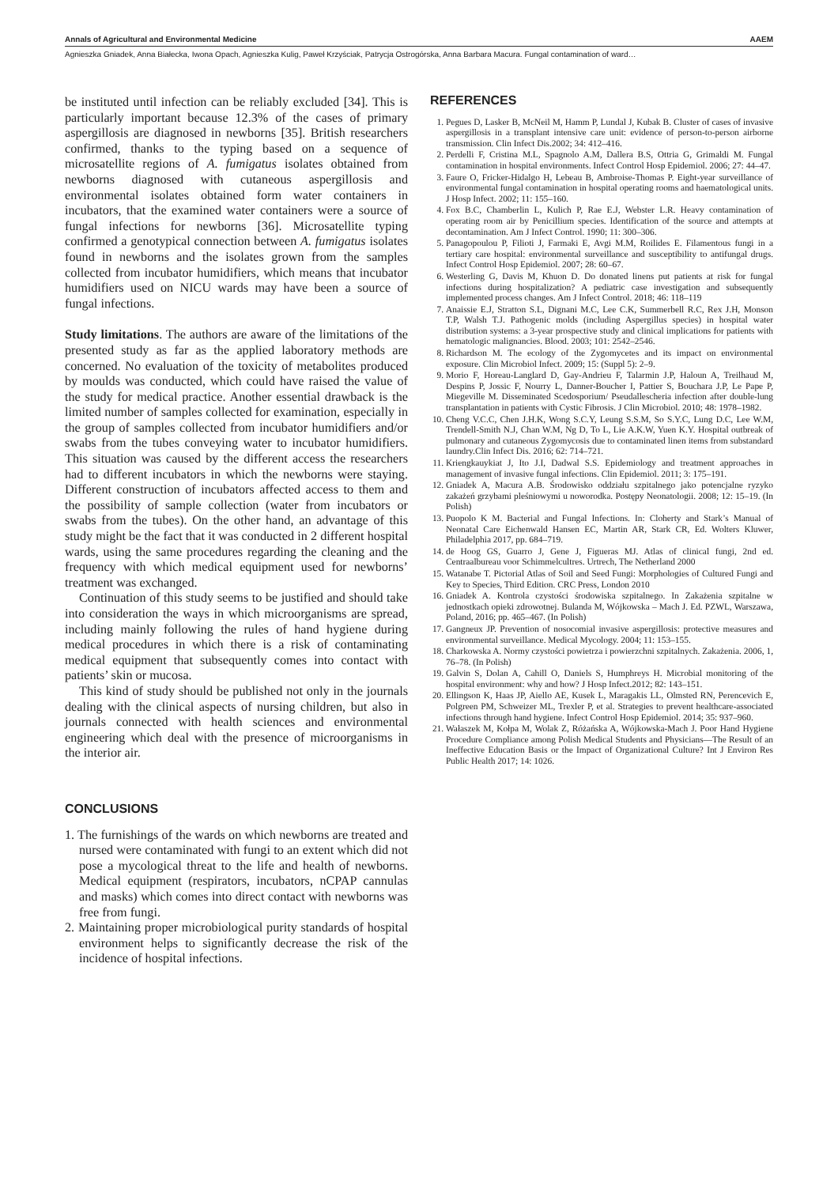Annals of Agricultural and Environmental Medicine AAEM
Agnieszka Gniadek, Anna Białecka, Iwona Opach, Agnieszka Kulig, Paweł Krzyściak, Patrycja Ostrogórska, Anna Barbara Macura. Fungal contamination of ward…
be instituted until infection can be reliably excluded [34]. This is particularly important because 12.3% of the cases of primary aspergillosis are diagnosed in newborns [35]. British researchers confirmed, thanks to the typing based on a sequence of microsatellite regions of A. fumigatus isolates obtained from newborns diagnosed with cutaneous aspergillosis and environmental isolates obtained form water containers in incubators, that the examined water containers were a source of fungal infections for newborns [36]. Microsatellite typing confirmed a genotypical connection between A. fumigatus isolates found in newborns and the isolates grown from the samples collected from incubator humidifiers, which means that incubator humidifiers used on NICU wards may have been a source of fungal infections.
Study limitations. The authors are aware of the limitations of the presented study as far as the applied laboratory methods are concerned. No evaluation of the toxicity of metabolites produced by moulds was conducted, which could have raised the value of the study for medical practice. Another essential drawback is the limited number of samples collected for examination, especially in the group of samples collected from incubator humidifiers and/or swabs from the tubes conveying water to incubator humidifiers. This situation was caused by the different access the researchers had to different incubators in which the newborns were staying. Different construction of incubators affected access to them and the possibility of sample collection (water from incubators or swabs from the tubes). On the other hand, an advantage of this study might be the fact that it was conducted in 2 different hospital wards, using the same procedures regarding the cleaning and the frequency with which medical equipment used for newborns’ treatment was exchanged.
Continuation of this study seems to be justified and should take into consideration the ways in which microorganisms are spread, including mainly following the rules of hand hygiene during medical procedures in which there is a risk of contaminating medical equipment that subsequently comes into contact with patients’ skin or mucosa.
This kind of study should be published not only in the journals dealing with the clinical aspects of nursing children, but also in journals connected with health sciences and environmental engineering which deal with the presence of microorganisms in the interior air.
CONCLUSIONS
1. The furnishings of the wards on which newborns are treated and nursed were contaminated with fungi to an extent which did not pose a mycological threat to the life and health of newborns. Medical equipment (respirators, incubators, nCPAP cannulas and masks) which comes into direct contact with newborns was free from fungi.
2. Maintaining proper microbiological purity standards of hospital environment helps to significantly decrease the risk of the incidence of hospital infections.
REFERENCES
1. Pegues D, Lasker B, McNeil M, Hamm P, Lundal J, Kubak B. Cluster of cases of invasive aspergillosis in a transplant intensive care unit: evidence of person-to-person airborne transmission. Clin Infect Dis.2002; 34: 412–416.
2. Perdelli F, Cristina M.L, Spagnolo A.M, Dallera B.S, Ottria G, Grimaldi M. Fungal contamination in hospital environments. Infect Control Hosp Epidemiol. 2006; 27: 44–47.
3. Faure O, Fricker-Hidalgo H, Lebeau B, Ambroise-Thomas P. Eight-year surveillance of environmental fungal contamination in hospital operating rooms and haematological units. J Hosp Infect. 2002; 11: 155–160.
4. Fox B.C, Chamberlin L, Kulich P, Rae E.J, Webster L.R. Heavy contamination of operating room air by Penicillium species. Identification of the source and attempts at decontamination. Am J Infect Control. 1990; 11: 300–306.
5. Panagopoulou P, Filioti J, Farmaki E, Avgi M.M, Roilides E. Filamentous fungi in a tertiary care hospital: environmental surveillance and susceptibility to antifungal drugs. Infect Control Hosp Epidemiol. 2007; 28: 60–67.
6. Westerling G, Davis M, Khuon D. Do donated linens put patients at risk for fungal infections during hospitalization? A pediatric case investigation and subsequently implemented process changes. Am J Infect Control. 2018; 46: 118–119
7. Anaissie E.J, Stratton S.L, Dignani M.C, Lee C.K, Summerbell R.C, Rex J.H, Monson T.P, Walsh T.J. Pathogenic molds (including Aspergillus species) in hospital water distribution systems: a 3-year prospective study and clinical implications for patients with hematologic malignancies. Blood. 2003; 101: 2542–2546.
8. Richardson M. The ecology of the Zygomycetes and its impact on environmental exposure. Clin Microbiol Infect. 2009; 15: (Suppl 5): 2–9.
9. Morio F, Horeau-Langlard D, Gay-Andrieu F, Talarmin J.P, Haloun A, Treilhaud M, Despins P, Jossic F, Nourry L, Danner-Boucher I, Pattier S, Bouchara J.P, Le Pape P, Miegeville M. Disseminated Scedosporium/ Pseudallescheria infection after double-lung transplantation in patients with Cystic Fibrosis. J Clin Microbiol. 2010; 48: 1978–1982.
10. Cheng V.C.C, Chen J.H.K, Wong S.C.Y, Leung S.S.M, So S.Y.C, Lung D.C, Lee W.M, Trendell-Smith N.J, Chan W.M, Ng D, To L, Lie A.K.W, Yuen K.Y. Hospital outbreak of pulmonary and cutaneous Zygomycosis due to contaminated linen items from substandard laundry.Clin Infect Dis. 2016; 62: 714–721.
11. Kriengkauykiat J, Ito J.I, Dadwal S.S. Epidemiology and treatment approaches in management of invasive fungal infections. Clin Epidemiol. 2011; 3: 175–191.
12. Gniadek A, Macura A.B. Środowisko oddziału szpitalnego jako potencjalne ryzyko zakażeń grzybami pleśniowymi u noworodka. Postępy Neonatologii. 2008; 12: 15–19. (In Polish)
13. Puopolo K M. Bacterial and Fungal Infections. In: Cloherty and Stark’s Manual of Neonatal Care Eichenwald Hansen EC, Martin AR, Stark CR, Ed. Wolters Kluwer, Philadelphia 2017, pp. 684–719.
14. de Hoog GS, Guarro J, Gene J, Figueras MJ. Atlas of clinical fungi, 2nd ed. Centraalbureau voor Schimmelcultres. Urtrech, The Netherland 2000
15. Watanabe T. Pictorial Atlas of Soil and Seed Fungi: Morphologies of Cultured Fungi and Key to Species, Third Edition. CRC Press, London 2010
16. Gniadek A. Kontrola czystości środowiska szpitalnego. In Zakażenia szpitalne w jednostkach opieki zdrowotnej. Bulanda M, Wójkowska – Mach J. Ed. PZWL, Warszawa, Poland, 2016; pp. 465–467. (In Polish)
17. Gangneux JP. Prevention of nosocomial invasive aspergillosis: protective measures and environmental surveillance. Medical Mycology. 2004; 11: 153–155.
18. Charkowska A. Normy czystości powietrza i powierzchni szpitalnych. Zakażenia. 2006, 1, 76–78. (In Polish)
19. Galvin S, Dolan A, Cahill O, Daniels S, Humphreys H. Microbial monitoring of the hospital environment: why and how? J Hosp Infect.2012; 82: 143–151.
20. Ellingson K, Haas JP, Aiello AE, Kusek L, Maragakis LL, Olmsted RN, Perencevich E, Polgreen PM, Schweizer ML, Trexler P, et al. Strategies to prevent healthcare-associated infections through hand hygiene. Infect Control Hosp Epidemiol. 2014; 35: 937–960.
21. Wałaszek M, Kołpa M, Wolak Z, Różańska A, Wójkowska-Mach J. Poor Hand Hygiene Procedure Compliance among Polish Medical Students and Physicians—The Result of an Ineffective Education Basis or the Impact of Organizational Culture? Int J Environ Res Public Health 2017; 14: 1026.